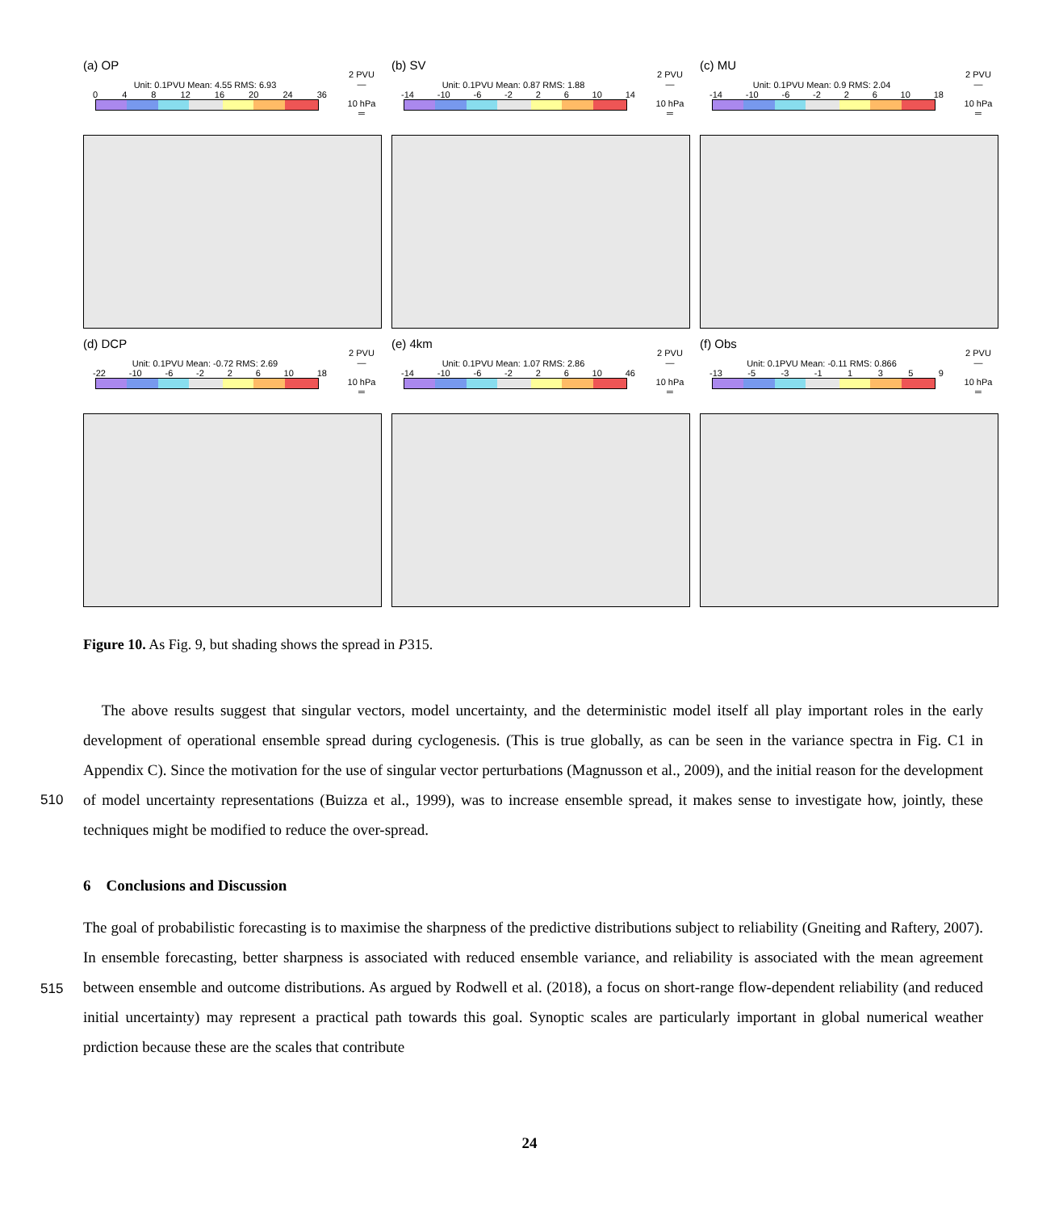(a) OP
Unit: 0.1PVU Mean: 4.55 RMS: 6.93
0 4 8 12 16 20 24 36
2 PVU
—
10 hPa
═
(b) SV
Unit: 0.1PVU Mean: 0.87 RMS: 1.88
-14 -10 -6 -2 2 6 10 14
2 PVU
—
10 hPa
═
(c) MU
Unit: 0.1PVU Mean: 0.9 RMS: 2.04
-14 -10 -6 -2 2 6 10 18
2 PVU
—
10 hPa
═
(d) DCP
Unit: 0.1PVU Mean: -0.72 RMS: 2.69
-22 -10 -6 -2 2 6 10 18
2 PVU
—
10 hPa
═
(e) 4km
Unit: 0.1PVU Mean: 1.07 RMS: 2.86
-14 -10 -6 -2 2 6 10 46
2 PVU
—
10 hPa
═
(f) Obs
Unit: 0.1PVU Mean: -0.11 RMS: 0.866
-13 -5 -3 -1 1359
2 PVU
—
10 hPa
═
Figure 10. As Fig. 9, but shading shows the spread in P315.
The above results suggest that singular vectors, model uncertainty, and the deterministic model itself all play important roles in the early development of operational ensemble spread during cyclogenesis. (This is true globally, as can be seen in the variance spectra in Fig. C1 in Appendix C). Since the motivation for the use of singular vector perturbations (Magnusson et al.,
510
2009), and the initial reason for the development of model uncertainty representations (Buizza et al., 1999), was to increase ensemble spread, it makes sense to investigate how, jointly, these techniques might be modified to reduce the over-spread.
6 Conclusions and Discussion
The goal of probabilistic forecasting is to maximise the sharpness of the predictive distributions subject to reliability (Gneiting and Raftery, 2007). In ensemble forecasting, better sharpness is associated with reduced ensemble variance, and reliability is
515
associated with the mean agreement between ensemble and outcome distributions. As argued by Rodwell et al. (2018), a focus on short-range flow-dependent reliability (and reduced initial uncertainty) may represent a practical path towards this goal. Synoptic scales are particularly important in global numerical weather prdiction because these are the scales that contribute
24